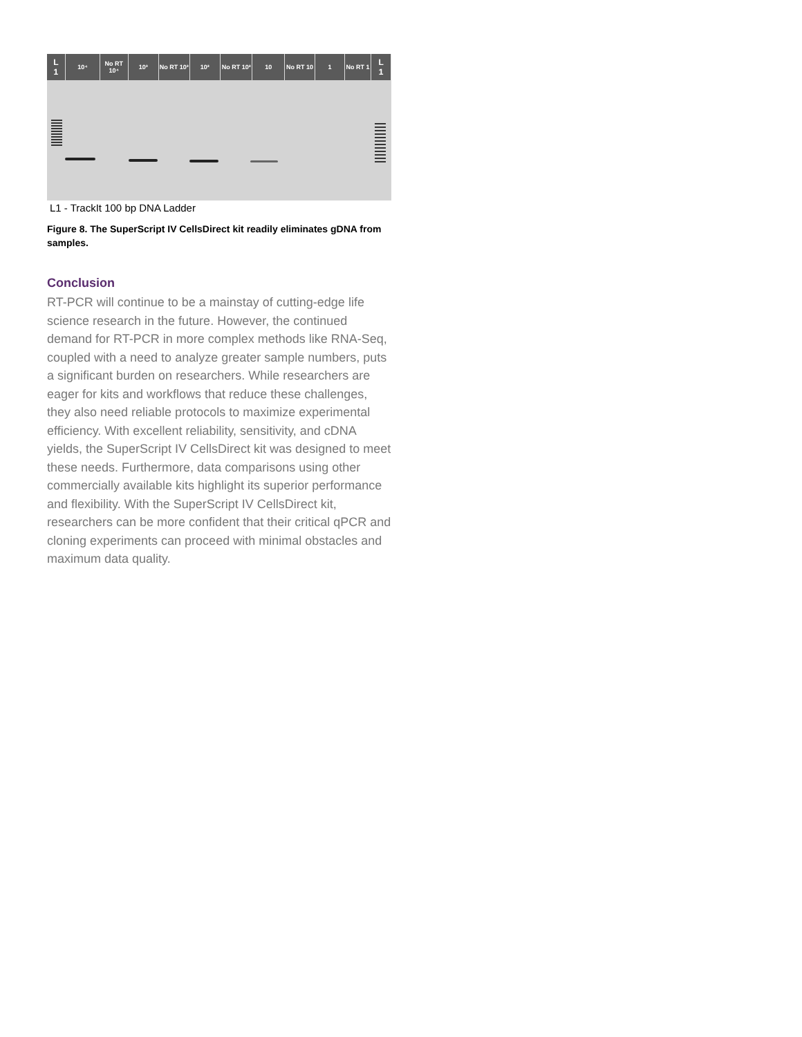L
1
10⁴ No RT
10⁴
10³ No RT 10³
10² No RT 10²
10 No RT 10 1 No RT 1
L
1
L1 - TrackIt 100 bp DNA Ladder
Figure 8. The SuperScript IV CellsDirect kit readily eliminates gDNA from samples.
Conclusion
RT-PCR will continue to be a mainstay of cutting-edge life science research in the future. However, the continued demand for RT-PCR in more complex methods like RNA-Seq, coupled with a need to analyze greater sample numbers, puts a significant burden on researchers. While researchers are eager for kits and workflows that reduce these challenges, they also need reliable protocols to maximize experimental efficiency. With excellent reliability, sensitivity, and cDNA yields, the SuperScript IV CellsDirect kit was designed to meet these needs. Furthermore, data comparisons using other commercially available kits highlight its superior performance and flexibility. With the SuperScript IV CellsDirect kit, researchers can be more confident that their critical qPCR and cloning experiments can proceed with minimal obstacles and maximum data quality.